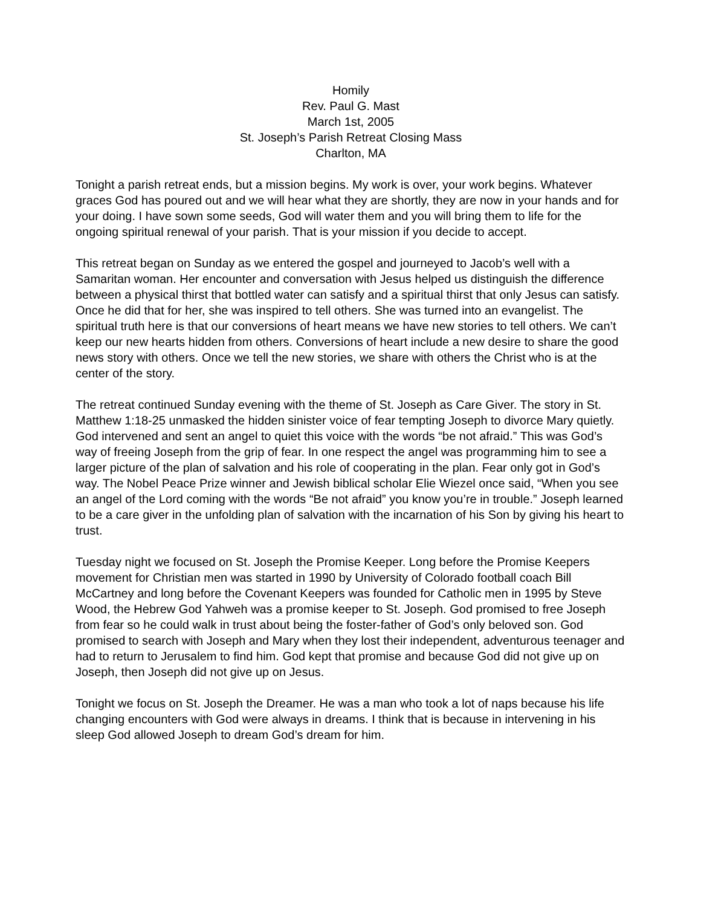Homily
Rev. Paul G. Mast
March 1st, 2005
St. Joseph’s Parish Retreat Closing Mass
Charlton, MA
Tonight a parish retreat ends, but a mission begins. My work is over, your work begins. Whatever graces God has poured out and we will hear what they are shortly, they are now in your hands and for your doing. I have sown some seeds, God will water them and you will bring them to life for the ongoing spiritual renewal of your parish. That is your mission if you decide to accept.
This retreat began on Sunday as we entered the gospel and journeyed to Jacob’s well with a Samaritan woman. Her encounter and conversation with Jesus helped us distinguish the difference between a physical thirst that bottled water can satisfy and a spiritual thirst that only Jesus can satisfy. Once he did that for her, she was inspired to tell others. She was turned into an evangelist. The spiritual truth here is that our conversions of heart means we have new stories to tell others. We can’t keep our new hearts hidden from others. Conversions of heart include a new desire to share the good news story with others. Once we tell the new stories, we share with others the Christ who is at the center of the story.
The retreat continued Sunday evening with the theme of St. Joseph as Care Giver. The story in St. Matthew 1:18-25 unmasked the hidden sinister voice of fear tempting Joseph to divorce Mary quietly. God intervened and sent an angel to quiet this voice with the words “be not afraid.” This was God’s way of freeing Joseph from the grip of fear. In one respect the angel was programming him to see a larger picture of the plan of salvation and his role of cooperating in the plan. Fear only got in God’s way. The Nobel Peace Prize winner and Jewish biblical scholar Elie Wiezel once said, “When you see an angel of the Lord coming with the words “Be not afraid” you know you’re in trouble.” Joseph learned to be a care giver in the unfolding plan of salvation with the incarnation of his Son by giving his heart to trust.
Tuesday night we focused on St. Joseph the Promise Keeper. Long before the Promise Keepers movement for Christian men was started in 1990 by University of Colorado football coach Bill McCartney and long before the Covenant Keepers was founded for Catholic men in 1995 by Steve Wood, the Hebrew God Yahweh was a promise keeper to St. Joseph. God promised to free Joseph from fear so he could walk in trust about being the foster-father of God’s only beloved son. God promised to search with Joseph and Mary when they lost their independent, adventurous teenager and had to return to Jerusalem to find him. God kept that promise and because God did not give up on Joseph, then Joseph did not give up on Jesus.
Tonight we focus on St. Joseph the Dreamer. He was a man who took a lot of naps because his life changing encounters with God were always in dreams. I think that is because in intervening in his sleep God allowed Joseph to dream God’s dream for him.